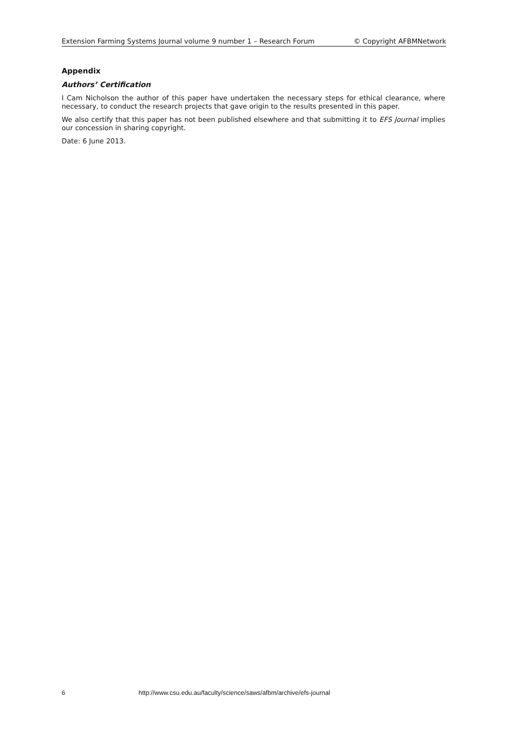Extension Farming Systems Journal volume 9 number 1 – Research Forum © Copyright AFBMNetwork
Appendix
Authors’ Certification
I Cam Nicholson the author of this paper have undertaken the necessary steps for ethical clearance, where necessary, to conduct the research projects that gave origin to the results presented in this paper.
We also certify that this paper has not been published elsewhere and that submitting it to EFS Journal implies our concession in sharing copyright.
Date: 6 June 2013.
6 http://www.csu.edu.au/faculty/science/saws/afbm/archive/efs-journal